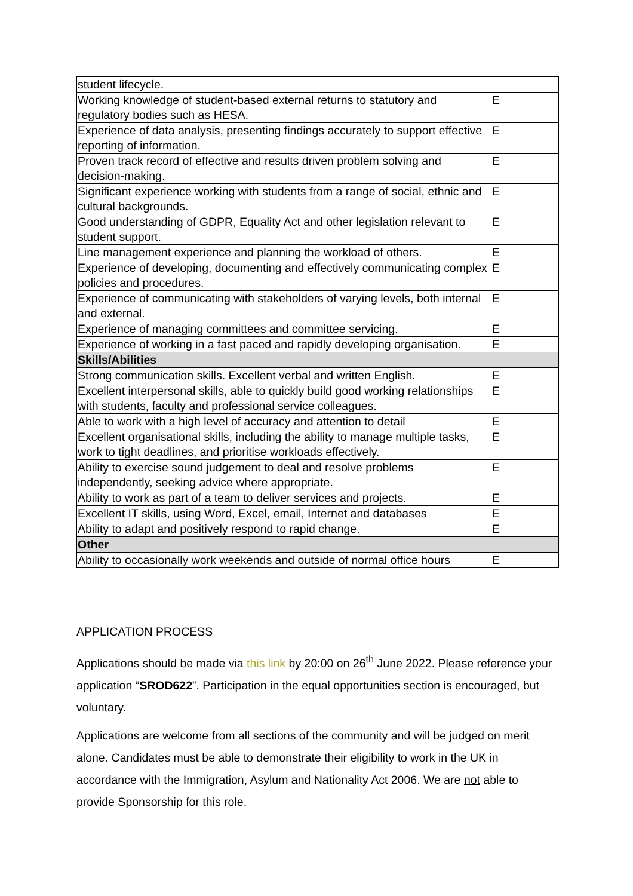| student lifecycle. | |
| Working knowledge of student-based external returns to statutory and regulatory bodies such as HESA. | E |
| Experience of data analysis, presenting findings accurately to support effective reporting of information. | E |
| Proven track record of effective and results driven problem solving and decision-making. | E |
| Significant experience working with students from a range of social, ethnic and cultural backgrounds. | E |
| Good understanding of GDPR, Equality Act and other legislation relevant to student support. | E |
| Line management experience and planning the workload of others. | E |
| Experience of developing, documenting and effectively communicating complex policies and procedures. | E |
| Experience of communicating with stakeholders of varying levels, both internal and external. | E |
| Experience of managing committees and committee servicing. | E |
| Experience of working in a fast paced and rapidly developing organisation. | E |
| Skills/Abilities | |
| Strong communication skills. Excellent verbal and written English. | E |
| Excellent interpersonal skills, able to quickly build good working relationships with students, faculty and professional service colleagues. | E |
| Able to work with a high level of accuracy and attention to detail | E |
| Excellent organisational skills, including the ability to manage multiple tasks, work to tight deadlines, and prioritise workloads effectively. | E |
| Ability to exercise sound judgement to deal and resolve problems independently, seeking advice where appropriate. | E |
| Ability to work as part of a team to deliver services and projects. | E |
| Excellent IT skills, using Word, Excel, email, Internet and databases | E |
| Ability to adapt and positively respond to rapid change. | E |
| Other | |
| Ability to occasionally work weekends and outside of normal office hours | E |
APPLICATION PROCESS
Applications should be made via this link by 20:00 on 26<sup>th</sup> June 2022. Please reference your application “SROD622”. Participation in the equal opportunities section is encouraged, but voluntary.
Applications are welcome from all sections of the community and will be judged on merit alone. Candidates must be able to demonstrate their eligibility to work in the UK in accordance with the Immigration, Asylum and Nationality Act 2006. We are not able to provide Sponsorship for this role.